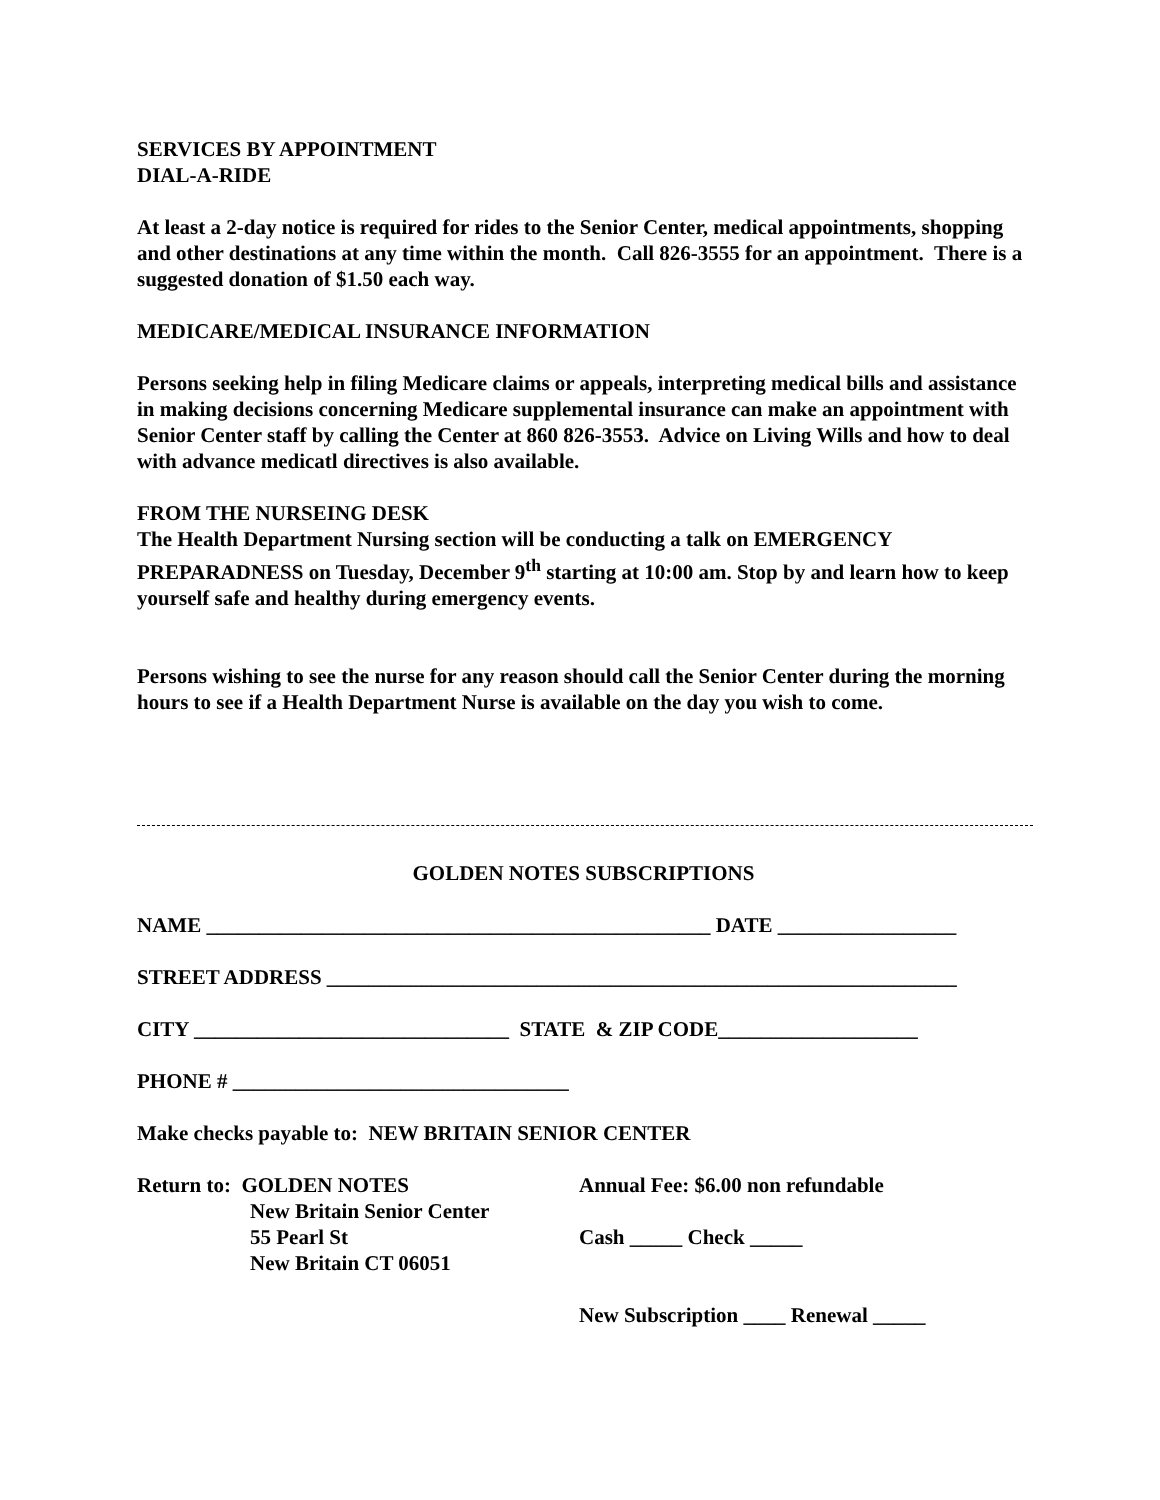SERVICES BY APPOINTMENT
DIAL-A-RIDE
At least a 2-day notice is required for rides to the Senior Center, medical appointments, shopping and other destinations at any time within the month. Call 826-3555 for an appointment. There is a suggested donation of $1.50 each way.
MEDICARE/MEDICAL INSURANCE INFORMATION
Persons seeking help in filing Medicare claims or appeals, interpreting medical bills and assistance in making decisions concerning Medicare supplemental insurance can make an appointment with Senior Center staff by calling the Center at 860 826-3553. Advice on Living Wills and how to deal with advance medicatl directives is also available.
FROM THE NURSEING DESK
The Health Department Nursing section will be conducting a talk on EMERGENCY PREPARADNESS on Tuesday, December 9<sup>th</sup> starting at 10:00 am. Stop by and learn how to keep yourself safe and healthy during emergency events.
Persons wishing to see the nurse for any reason should call the Senior Center during the morning hours to see if a Health Department Nurse is available on the day you wish to come.
GOLDEN NOTES SUBSCRIPTIONS
NAME ________________________________________________ DATE _________________
STREET ADDRESS ____________________________________________________________
CITY ______________________________ STATE & ZIP CODE___________________
PHONE # ________________________________
Make checks payable to: NEW BRITAIN SENIOR CENTER
Return to: GOLDEN NOTES
New Britain Senior Center
55 Pearl St
New Britain CT 06051
Annual Fee: $6.00 non refundable
Cash _____ Check _____
New Subscription ____ Renewal _____